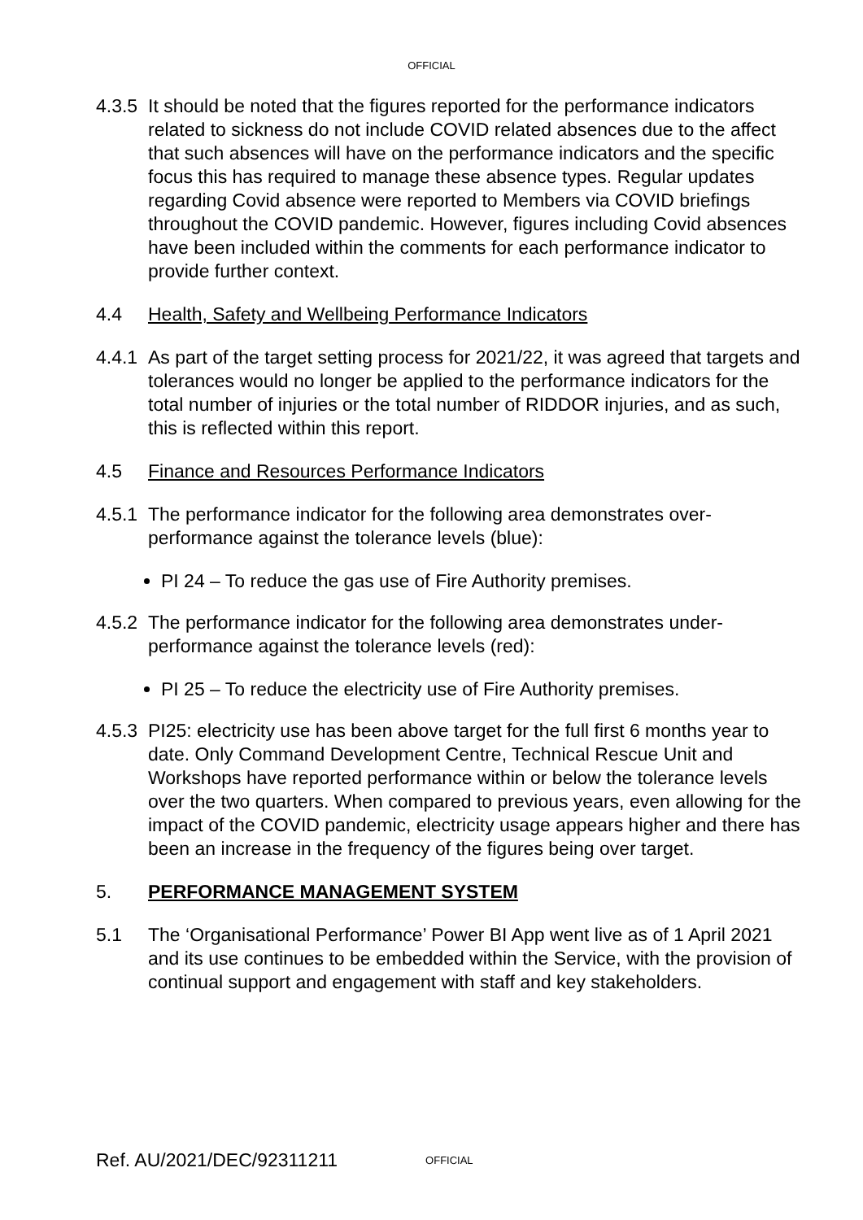OFFICIAL
4.3.5
It should be noted that the figures reported for the performance indicators related to sickness do not include COVID related absences due to the affect that such absences will have on the performance indicators and the specific focus this has required to manage these absence types. Regular updates regarding Covid absence were reported to Members via COVID briefings throughout the COVID pandemic. However, figures including Covid absences have been included within the comments for each performance indicator to provide further context.
4.4 Health, Safety and Wellbeing Performance Indicators
4.4.1
As part of the target setting process for 2021/22, it was agreed that targets and tolerances would no longer be applied to the performance indicators for the total number of injuries or the total number of RIDDOR injuries, and as such, this is reflected within this report.
4.5 Finance and Resources Performance Indicators
4.5.1
The performance indicator for the following area demonstrates over-performance against the tolerance levels (blue):
PI 24 – To reduce the gas use of Fire Authority premises.
4.5.2
The performance indicator for the following area demonstrates under-performance against the tolerance levels (red):
PI 25 – To reduce the electricity use of Fire Authority premises.
4.5.3
PI25: electricity use has been above target for the full first 6 months year to date. Only Command Development Centre, Technical Rescue Unit and Workshops have reported performance within or below the tolerance levels over the two quarters. When compared to previous years, even allowing for the impact of the COVID pandemic, electricity usage appears higher and there has been an increase in the frequency of the figures being over target.
5. PERFORMANCE MANAGEMENT SYSTEM
5.1 The ‘Organisational Performance’ Power BI App went live as of 1 April 2021 and its use continues to be embedded within the Service, with the provision of continual support and engagement with staff and key stakeholders.
Ref. AU/2021/DEC/92311211 OFFICIAL